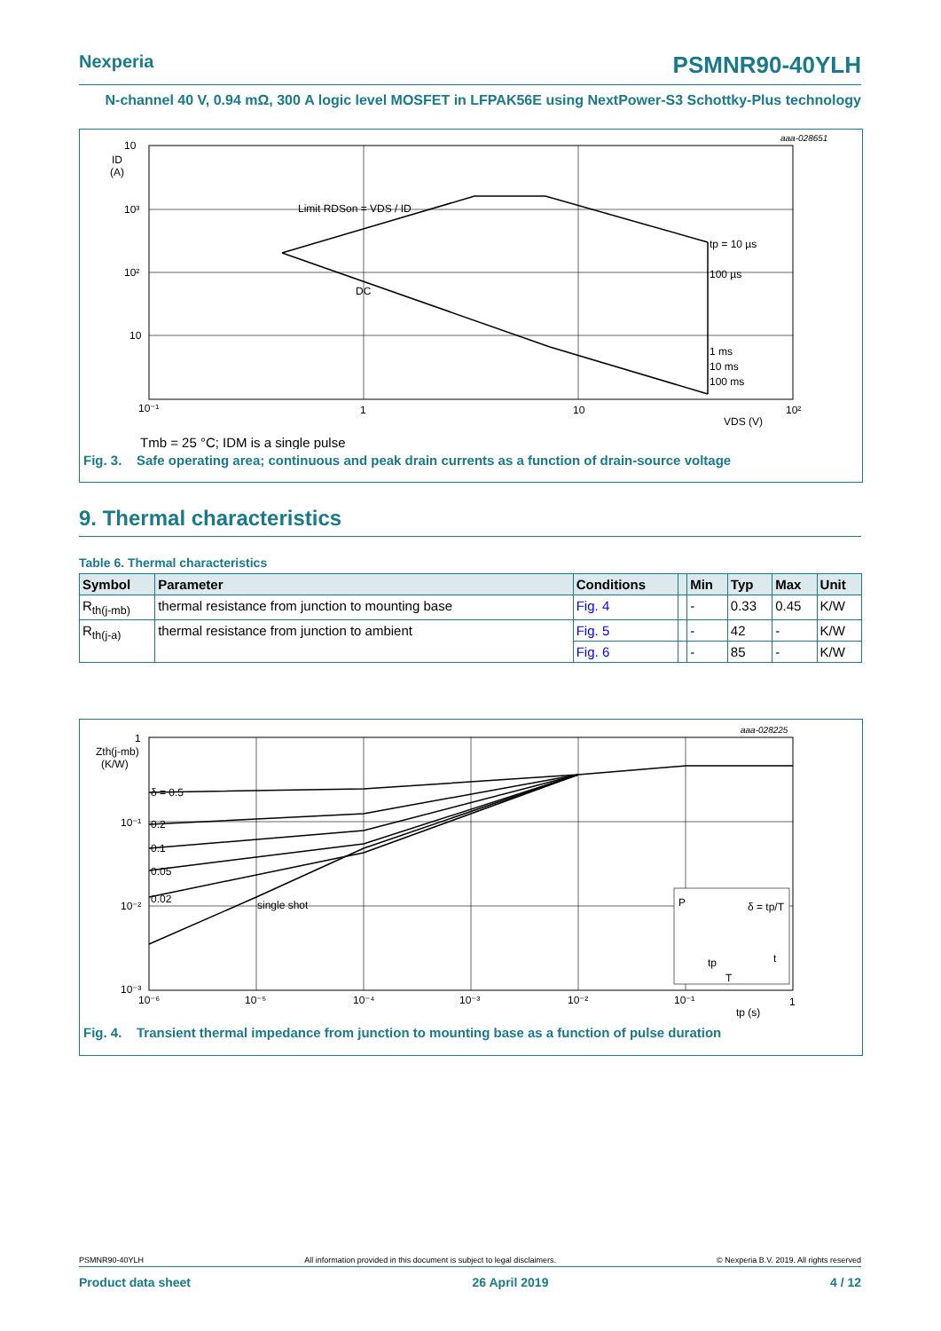Nexperia PSMNR90-40YLH
N-channel 40 V, 0.94 mΩ, 300 A logic level MOSFET in LFPAK56E using NextPower-S3 Schottky-Plus technology
aaa-028651
10
ID
(A)
10³
10²
10
10⁻¹
1
10
10²
VDS (V)
Limit RDSon = VDS / ID
tp = 10 µs
100 µs
DC
1 ms
10 ms
100 ms
Tmb = 25 °C; IDM is a single pulse
Fig. 3. Safe operating area; continuous and peak drain currents as a function of drain-source voltage
9. Thermal characteristics
Table 6. Thermal characteristics
| Symbol | Parameter | Conditions | | Min | Typ | Max | Unit |
| --- | --- | --- | --- | --- | --- | --- | --- |
| R<sub>th(j-mb)</sub> | thermal resistance from junction to mounting base | Fig. 4 | | - | 0.33 | 0.45 | K/W |
| R<sub>th(j-a)</sub> | thermal resistance from junction to ambient | Fig. 5 | | - | 42 | - | K/W |
| | | Fig. 6 | | - | 85 | - | K/W |
P
δ = tp/T
t
tp
T
aaa-028225
1
Zth(j-mb)
(K/W)
10⁻¹
10⁻²
10⁻³
10⁻⁶
10⁻⁵
10⁻⁴
10⁻³
10⁻²
10⁻¹
1
tp (s)
δ = 0.5
0.2
0.1
0.05
0.02
single shot
Fig. 4. Transient thermal impedance from junction to mounting base as a function of pulse duration
PSMNR90-40YLH All information provided in this document is subject to legal disclaimers. © Nexperia B.V. 2019. All rights reserved
Product data sheet 26 April 2019 4 / 12